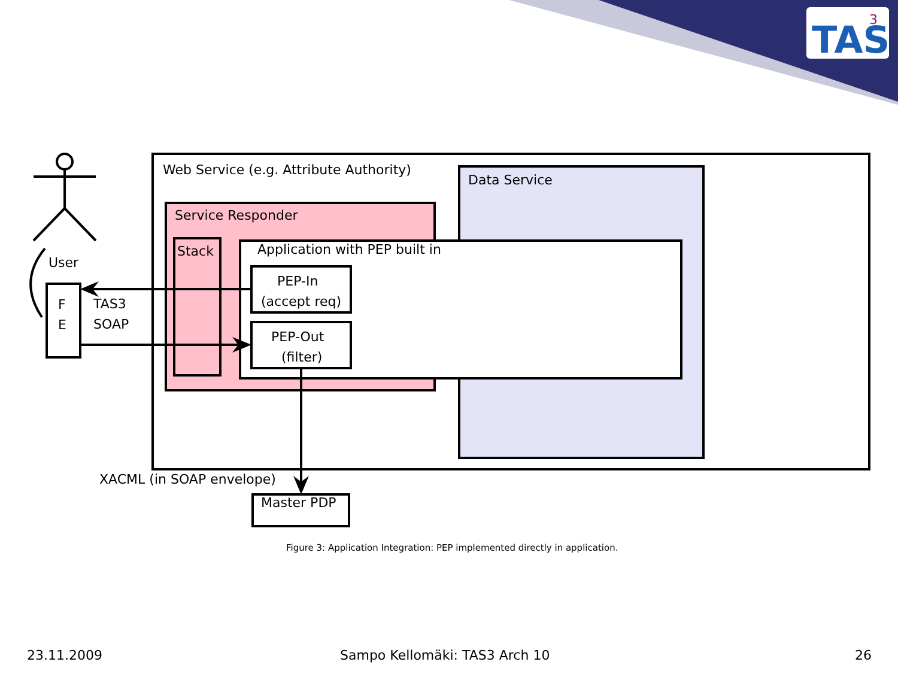TAS
3
Web Service (e.g. Attribute Authority)
Data Service
Service Responder
Stack Application with PEP built in
PEP-In
(accept req)
PEP-Out
(filter)
User
F
E
TAS3
SOAP
XACML (in SOAP envelope)
Master PDP
Figure 3: Application Integration: PEP implemented directly in application.
23.11.2009 Sampo Kellomäki: TAS3 Arch 10 26